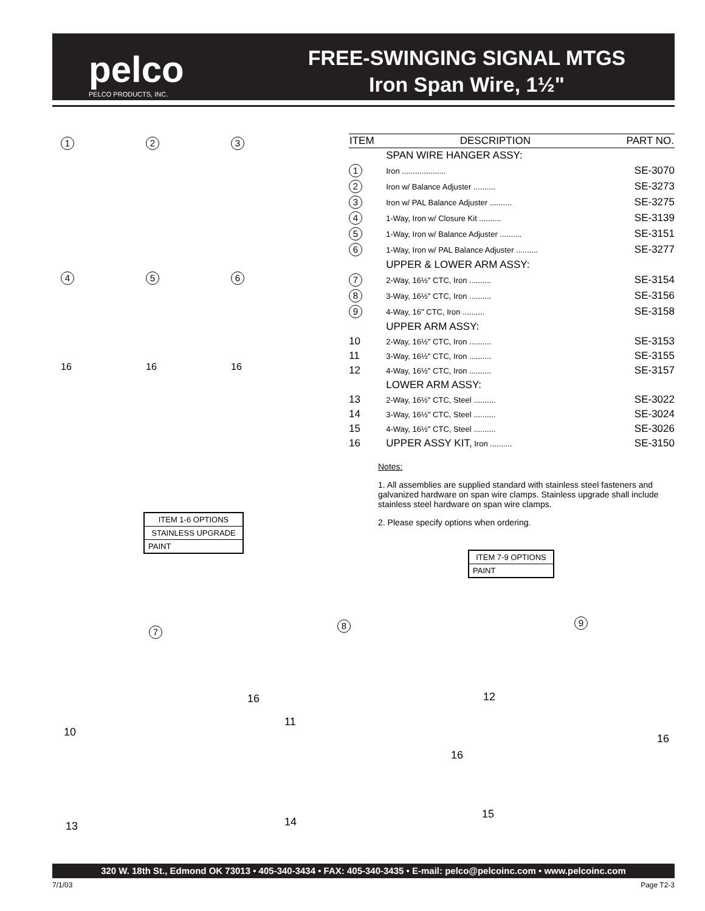pelco
PELCO PRODUCTS, INC.
FREE-SWINGING SIGNAL MTGS
Iron Span Wire, 1½"
1
2
3
4
16
5
16
6
16
| ITEM | DESCRIPTION | PART NO. |
| --- | --- | --- |
| | SPAN WIRE HANGER ASSY: | |
| 1 | Iron .................... | SE-3070 |
| 2 | Iron w/ Balance Adjuster .......... | SE-3273 |
| 3 | Iron w/ PAL Balance Adjuster .......... | SE-3275 |
| 4 | 1-Way, Iron w/ Closure Kit .......... | SE-3139 |
| 5 | 1-Way, Iron w/ Balance Adjuster .......... | SE-3151 |
| 6 | 1-Way, Iron w/ PAL Balance Adjuster .......... | SE-3277 |
| | UPPER & LOWER ARM ASSY: | |
| 7 | 2-Way, 16½" CTC, Iron .......... | SE-3154 |
| 8 | 3-Way, 16½" CTC, Iron .......... | SE-3156 |
| 9 | 4-Way, 16" CTC, Iron .......... | SE-3158 |
| | UPPER ARM ASSY: | |
| 10 | 2-Way, 16½" CTC, Iron .......... | SE-3153 |
| 11 | 3-Way, 16½" CTC, Iron .......... | SE-3155 |
| 12 | 4-Way, 16½" CTC, Iron .......... | SE-3157 |
| | LOWER ARM ASSY: | |
| 13 | 2-Way, 16½" CTC, Steel .......... | SE-3022 |
| 14 | 3-Way, 16½" CTC, Steel .......... | SE-3024 |
| 15 | 4-Way, 16½" CTC, Steel .......... | SE-3026 |
| 16 | UPPER ASSY KIT, Iron .......... | SE-3150 |
Notes:
1. All assemblies are supplied standard with stainless steel fasteners and galvanized hardware on span wire clamps. Stainless upgrade shall include stainless steel hardware on span wire clamps.
2. Please specify options when ordering.
| ITEM 1-6 OPTIONS |
| STAINLESS UPGRADE |
| PAINT |
| ITEM 7-9 OPTIONS |
| PAINT |
7 8 9
16
10
11
16
12
16
13 14
15
320 W. 18th St., Edmond OK 73013 • 405-340-3434 • FAX: 405-340-3435 • E-mail: pelco@pelcoinc.com • www.pelcoinc.com
7/1/03 Page T2-3